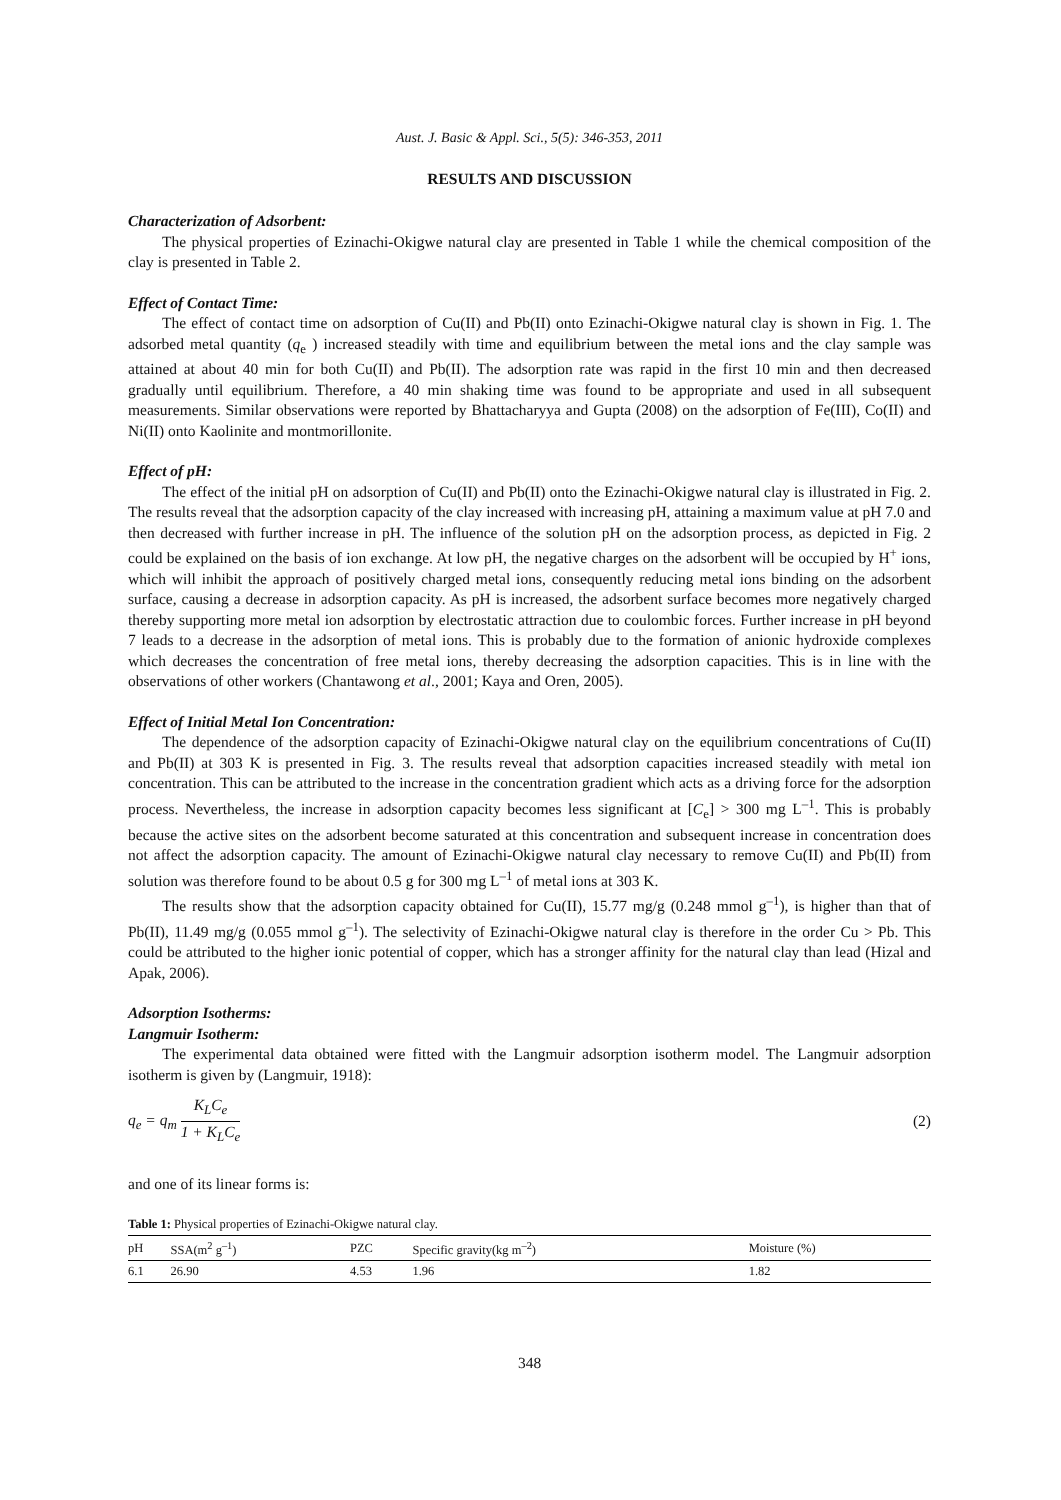Aust. J. Basic & Appl. Sci., 5(5): 346-353, 2011
RESULTS AND DISCUSSION
Characterization of Adsorbent:
The physical properties of Ezinachi-Okigwe natural clay are presented in Table 1 while the chemical composition of the clay is presented in Table 2.
Effect of Contact Time:
The effect of contact time on adsorption of Cu(II) and Pb(II) onto Ezinachi-Okigwe natural clay is shown in Fig. 1. The adsorbed metal quantity (q<sub>e</sub> ) increased steadily with time and equilibrium between the metal ions and the clay sample was attained at about 40 min for both Cu(II) and Pb(II). The adsorption rate was rapid in the first 10 min and then decreased gradually until equilibrium. Therefore, a 40 min shaking time was found to be appropriate and used in all subsequent measurements. Similar observations were reported by Bhattacharyya and Gupta (2008) on the adsorption of Fe(III), Co(II) and Ni(II) onto Kaolinite and montmorillonite.
Effect of pH:
The effect of the initial pH on adsorption of Cu(II) and Pb(II) onto the Ezinachi-Okigwe natural clay is illustrated in Fig. 2. The results reveal that the adsorption capacity of the clay increased with increasing pH, attaining a maximum value at pH 7.0 and then decreased with further increase in pH. The influence of the solution pH on the adsorption process, as depicted in Fig. 2 could be explained on the basis of ion exchange. At low pH, the negative charges on the adsorbent will be occupied by H<sup>+</sup> ions, which will inhibit the approach of positively charged metal ions, consequently reducing metal ions binding on the adsorbent surface, causing a decrease in adsorption capacity. As pH is increased, the adsorbent surface becomes more negatively charged thereby supporting more metal ion adsorption by electrostatic attraction due to coulombic forces. Further increase in pH beyond 7 leads to a decrease in the adsorption of metal ions. This is probably due to the formation of anionic hydroxide complexes which decreases the concentration of free metal ions, thereby decreasing the adsorption capacities. This is in line with the observations of other workers (Chantawong et al., 2001; Kaya and Oren, 2005).
Effect of Initial Metal Ion Concentration:
The dependence of the adsorption capacity of Ezinachi-Okigwe natural clay on the equilibrium concentrations of Cu(II) and Pb(II) at 303 K is presented in Fig. 3. The results reveal that adsorption capacities increased steadily with metal ion concentration. This can be attributed to the increase in the concentration gradient which acts as a driving force for the adsorption process. Nevertheless, the increase in adsorption capacity becomes less significant at [C<sub>e</sub>] > 300 mg L<sup>–1</sup>. This is probably because the active sites on the adsorbent become saturated at this concentration and subsequent increase in concentration does not affect the adsorption capacity. The amount of Ezinachi-Okigwe natural clay necessary to remove Cu(II) and Pb(II) from solution was therefore found to be about 0.5 g for 300 mg L<sup>–1</sup> of metal ions at 303 K.
The results show that the adsorption capacity obtained for Cu(II), 15.77 mg/g (0.248 mmol g<sup>–1</sup>), is higher than that of Pb(II), 11.49 mg/g (0.055 mmol g<sup>–1</sup>). The selectivity of Ezinachi-Okigwe natural clay is therefore in the order Cu > Pb. This could be attributed to the higher ionic potential of copper, which has a stronger affinity for the natural clay than lead (Hizal and Apak, 2006).
Adsorption Isotherms:
Langmuir Isotherm:
The experimental data obtained were fitted with the Langmuir adsorption isotherm model. The Langmuir adsorption isotherm is given by (Langmuir, 1918):
q<sub>e</sub> = q<sub>m</sub> K<sub>L</sub>C<sub>e</sub> 1 + K<sub>L</sub>C<sub>e</sub> (2)
and one of its linear forms is:
Table 1: Physical properties of Ezinachi-Okigwe natural clay.
| pH | SSA(m<sup>2</sup> g<sup>–1</sup>) | PZC | Specific gravity(kg m<sup>–2</sup>) | Moisture (%) |
| --- | --- | --- | --- | --- |
| 6.1 | 26.90 | 4.53 | 1.96 | 1.82 |
348